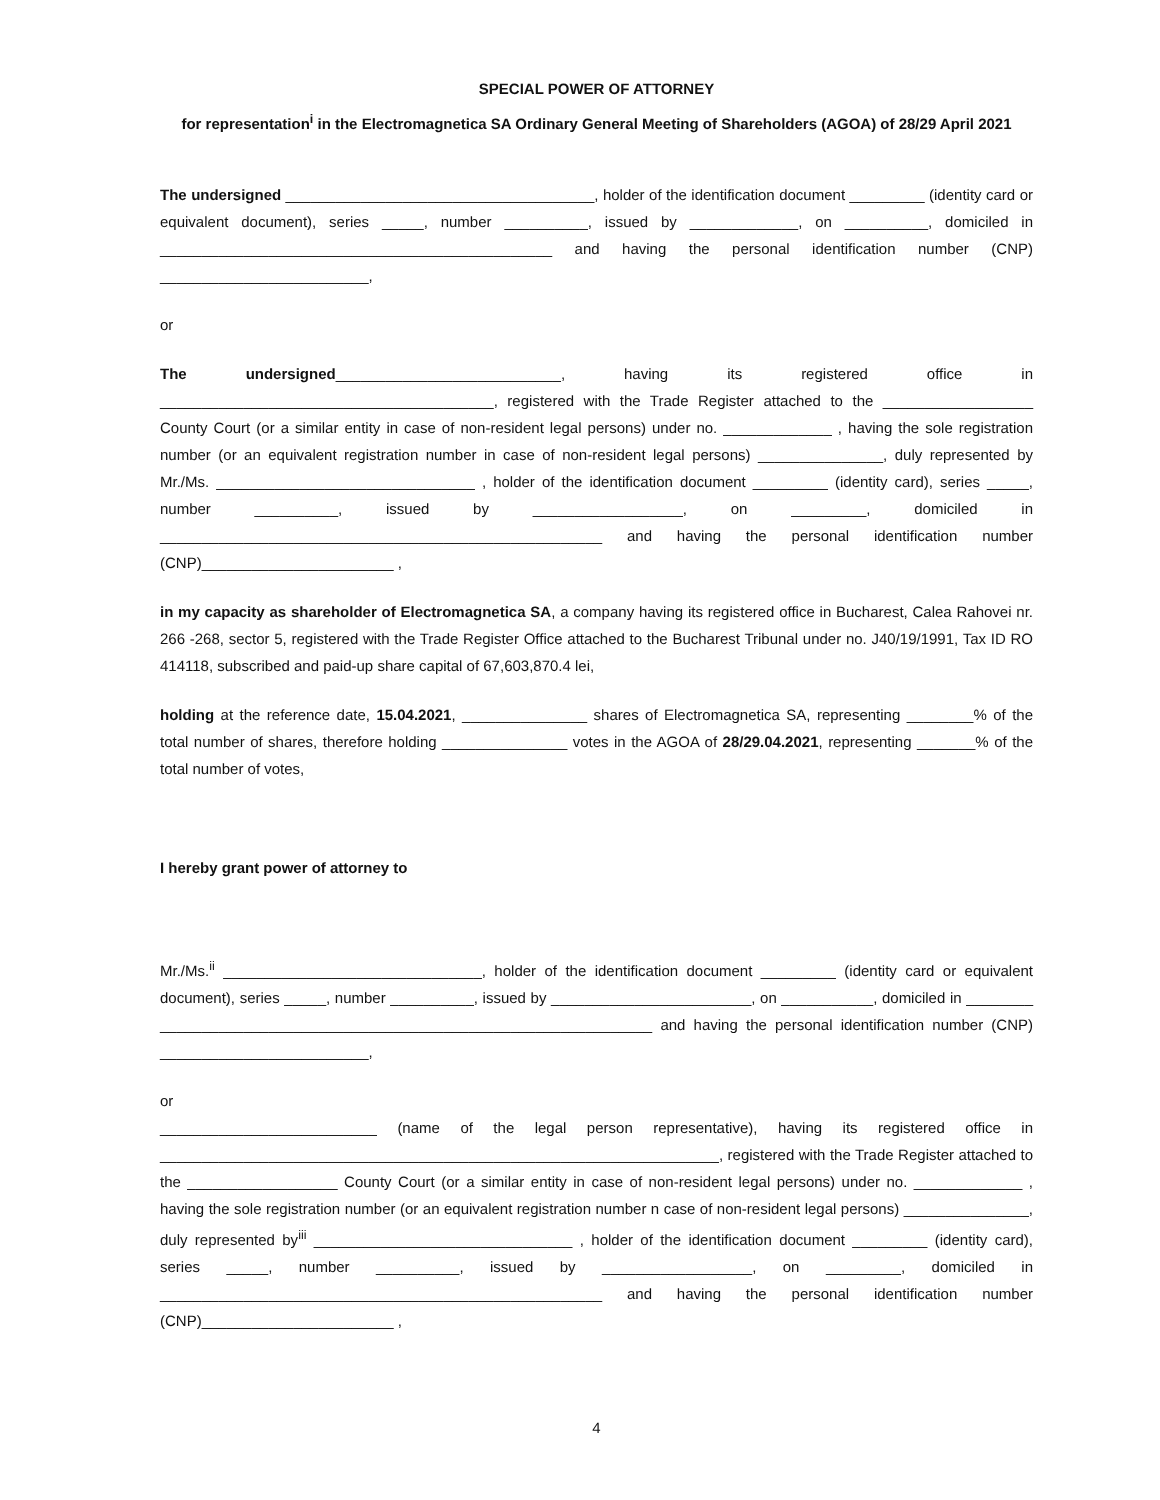SPECIAL POWER OF ATTORNEY
for representation<sup>i</sup> in the Electromagnetica SA Ordinary General Meeting of Shareholders (AGOA) of 28/29 April 2021
The undersigned _____________________________________, holder of the identification document _________ (identity card or equivalent document), series _____, number __________, issued by _____________, on __________, domiciled in _______________________________________________ and having the personal identification number (CNP) _________________________,
or
The undersigned___________________________, having its registered office in ________________________________________, registered with the Trade Register attached to the __________________ County Court (or a similar entity in case of non-resident legal persons) under no. _____________ , having the sole registration number (or an equivalent registration number in case of non-resident legal persons) _______________, duly represented by Mr./Ms. _______________________________ , holder of the identification document _________ (identity card), series _____, number __________, issued by __________________, on _________, domiciled in _____________________________________________________ and having the personal identification number (CNP)_______________________ ,
in my capacity as shareholder of Electromagnetica SA, a company having its registered office in Bucharest, Calea Rahovei nr. 266 -268, sector 5, registered with the Trade Register Office attached to the Bucharest Tribunal under no. J40/19/1991, Tax ID RO 414118, subscribed and paid-up share capital of 67,603,870.4 lei,
holding at the reference date, 15.04.2021, _______________ shares of Electromagnetica SA, representing ________% of the total number of shares, therefore holding _______________ votes in the AGOA of 28/29.04.2021, representing _______% of the total number of votes,
I hereby grant power of attorney to
Mr./Ms.<sup>ii</sup> _______________________________, holder of the identification document _________ (identity card or equivalent document), series _____, number __________, issued by ________________________, on ___________, domiciled in ________ ___________________________________________________________ and having the personal identification number (CNP) _________________________,
or
__________________________ (name of the legal person representative), having its registered office in ___________________________________________________________________, registered with the Trade Register attached to the __________________ County Court (or a similar entity in case of non-resident legal persons) under no. _____________ , having the sole registration number (or an equivalent registration number n case of non-resident legal persons) _______________, duly represented by<sup>iii</sup> _______________________________ , holder of the identification document _________ (identity card), series _____, number __________, issued by __________________, on _________, domiciled in _____________________________________________________ and having the personal identification number (CNP)_______________________ ,
4